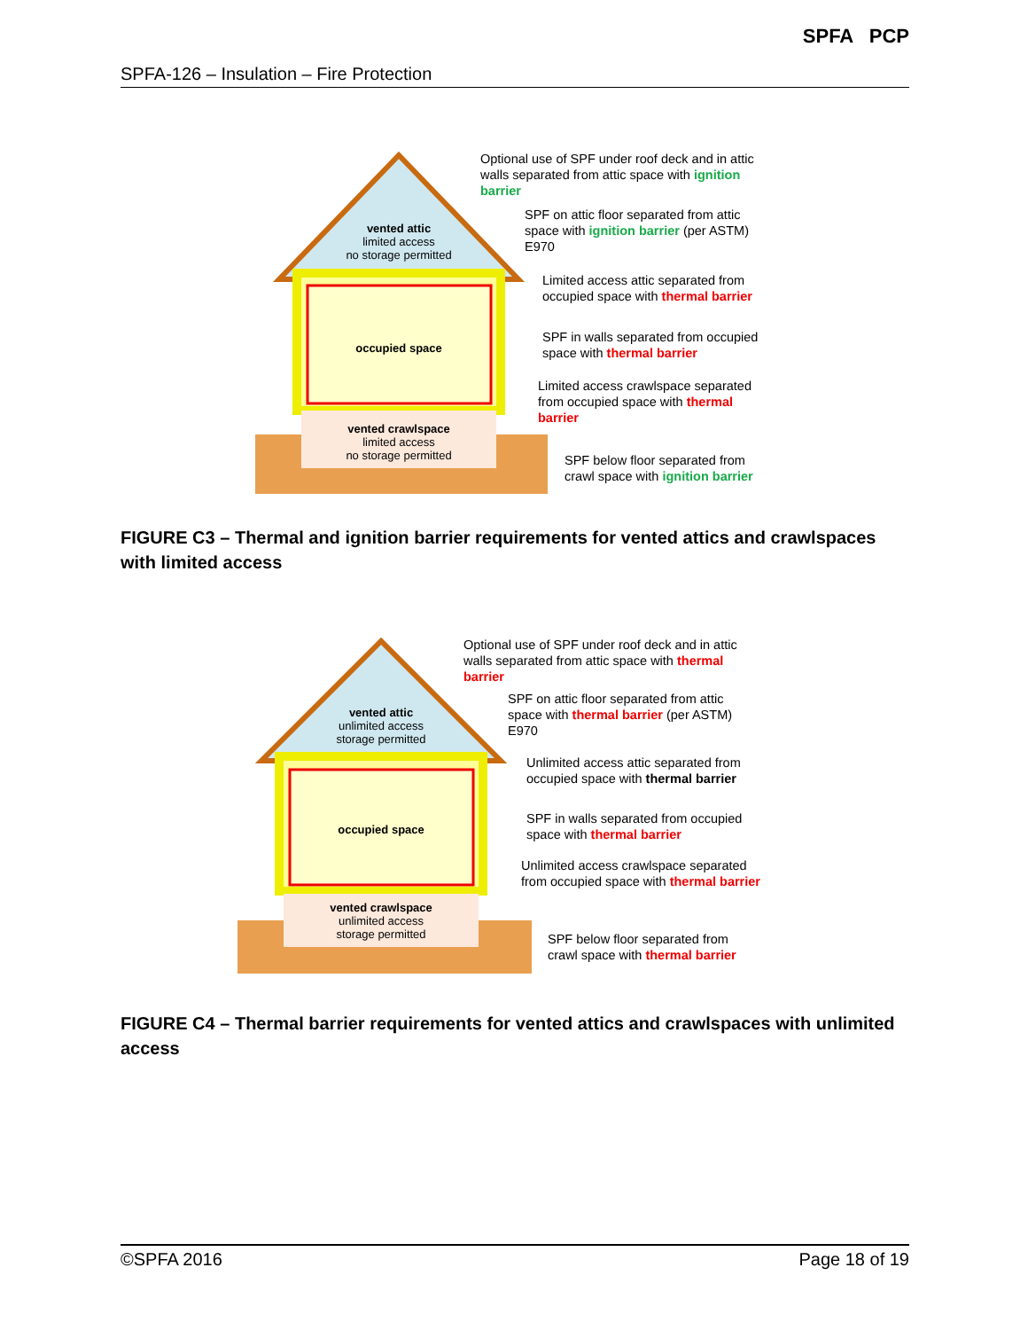SPFA-126 – Insulation – Fire Protection
SPFA PCP
vented attic
limited access
no storage permitted
occupied space
vented crawlspace
limited access
no storage permitted
Optional use of SPF under roof deck and in attic walls separated from attic space with ignition barrier
SPF on attic floor separated from attic space with ignition barrier (per ASTM) E970
Limited access attic separated from occupied space with thermal barrier
SPF in walls separated from occupied space with thermal barrier
Limited access crawlspace separated from occupied space with thermal barrier
SPF below floor separated from crawl space with ignition barrier
FIGURE C3 – Thermal and ignition barrier requirements for vented attics and crawlspaces with limited access
vented attic
unlimited access
storage permitted
occupied space
vented crawlspace
unlimited access
storage permitted
Optional use of SPF under roof deck and in attic walls separated from attic space with thermal barrier
SPF on attic floor separated from attic space with thermal barrier (per ASTM) E970
Unlimited access attic separated from occupied space with thermal barrier
SPF in walls separated from occupied space with thermal barrier
Unlimited access crawlspace separated from occupied space with thermal barrier
SPF below floor separated from crawl space with thermal barrier
FIGURE C4 – Thermal barrier requirements for vented attics and crawlspaces with unlimited access
©SPFA 2016 Page 18 of 19